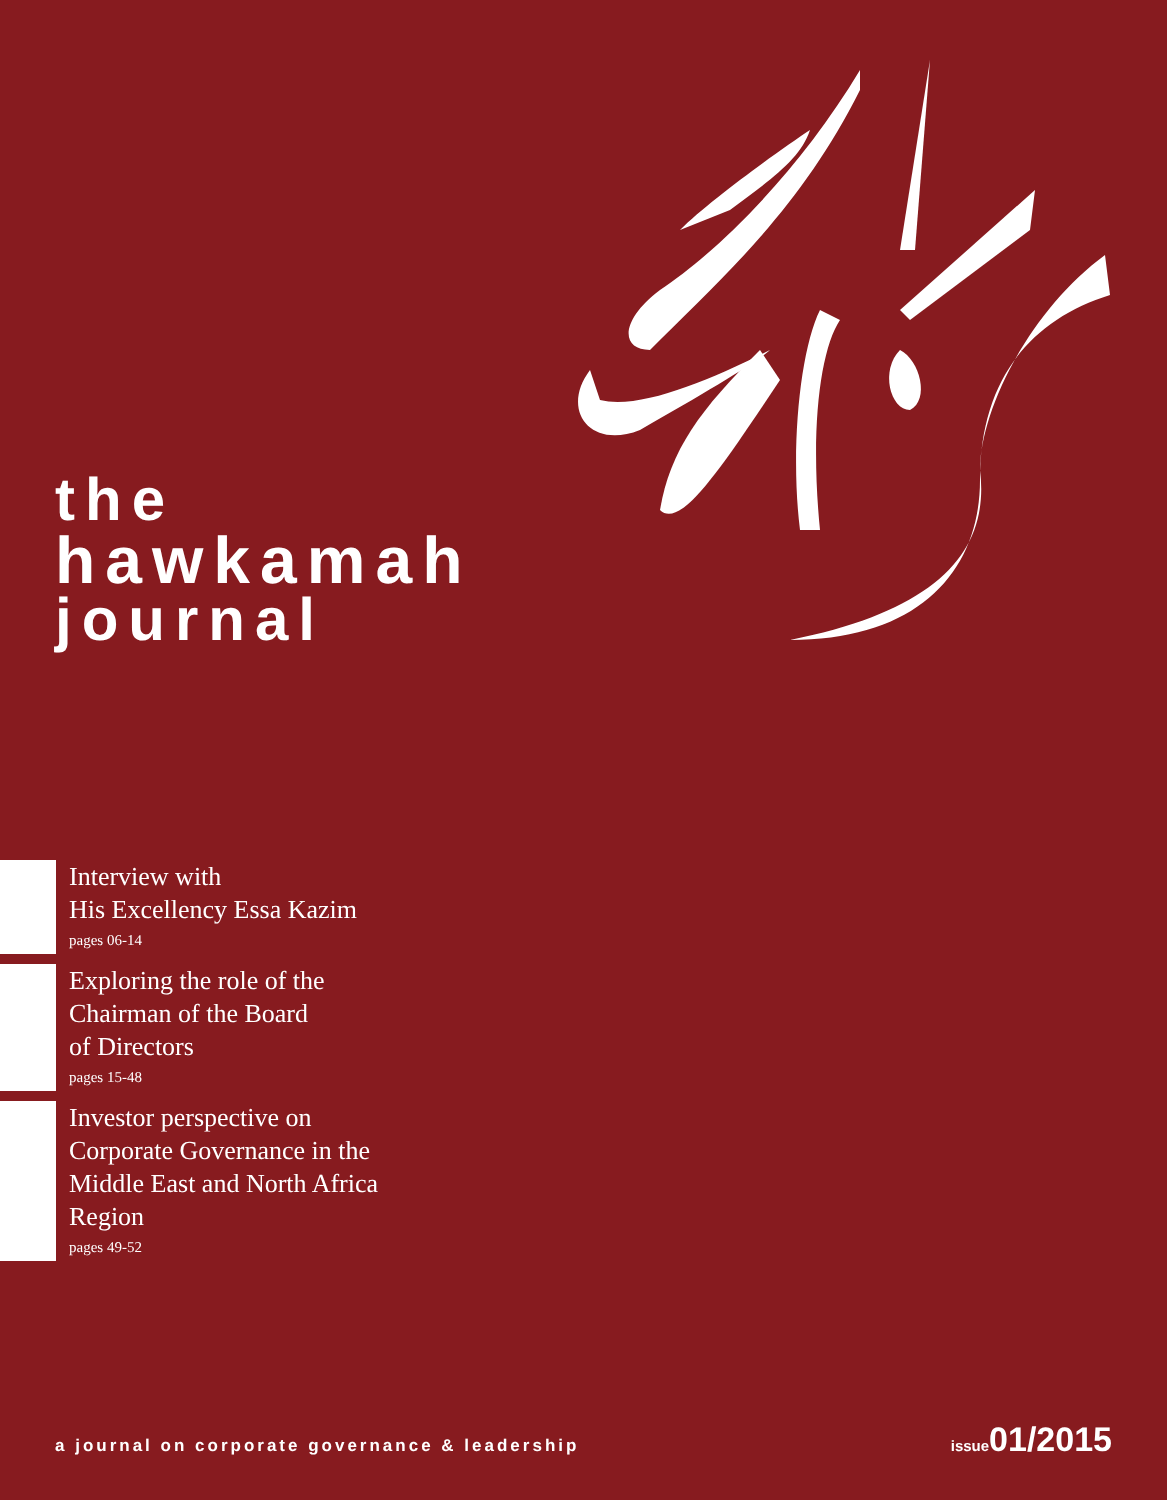the
hawkamah
journal
Interview with
His Excellency Essa Kazim
pages 06-14
Exploring the role of the
Chairman of the Board
of Directors
pages 15-48
Investor perspective on
Corporate Governance in the
Middle East and North Africa
Region
pages 49-52
a journal on corporate governance & leadership
issue 01/2015